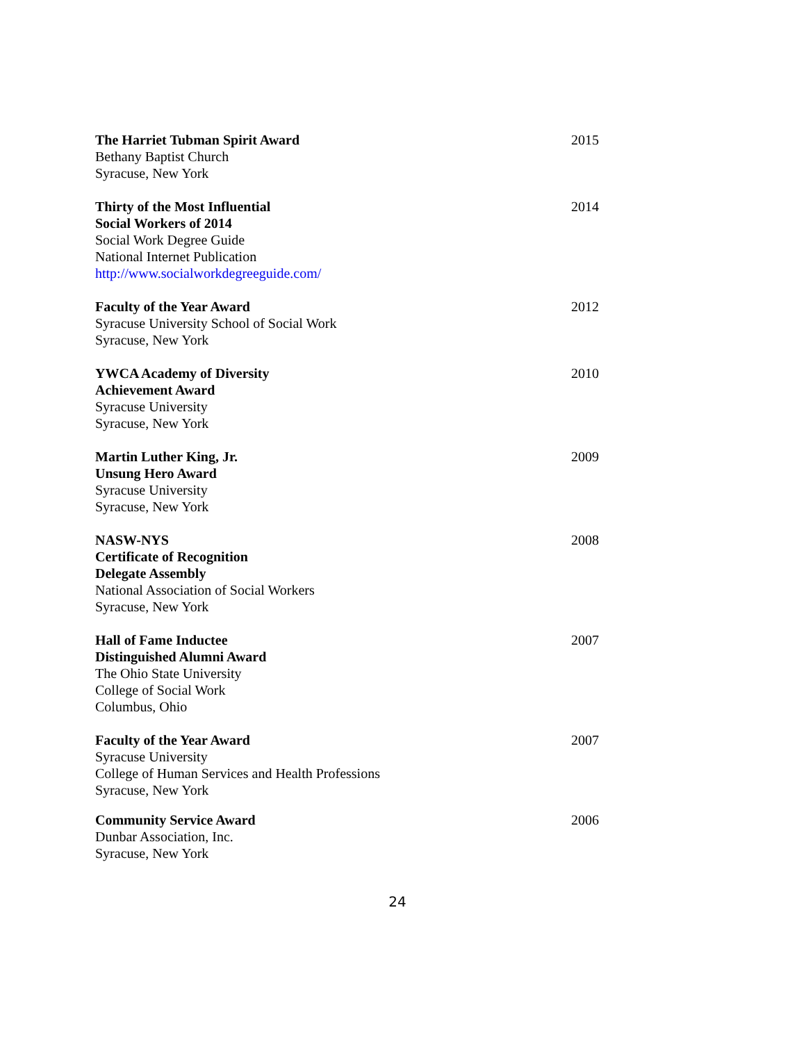The Harriet Tubman Spirit Award
Bethany Baptist Church
Syracuse, New York
2015
Thirty of the Most Influential
Social Workers of 2014
Social Work Degree Guide
National Internet Publication
http://www.socialworkdegreeguide.com/
2014
Faculty of the Year Award
Syracuse University School of Social Work
Syracuse, New York
2012
YWCA Academy of Diversity
Achievement Award
Syracuse University
Syracuse, New York
2010
Martin Luther King, Jr.
Unsung Hero Award
Syracuse University
Syracuse, New York
2009
NASW-NYS
Certificate of Recognition
Delegate Assembly
National Association of Social Workers
Syracuse, New York
2008
Hall of Fame Inductee
Distinguished Alumni Award
The Ohio State University
College of Social Work
Columbus, Ohio
2007
Faculty of the Year Award
Syracuse University
College of Human Services and Health Professions
Syracuse, New York
2007
Community Service Award
Dunbar Association, Inc.
Syracuse, New York
2006
24